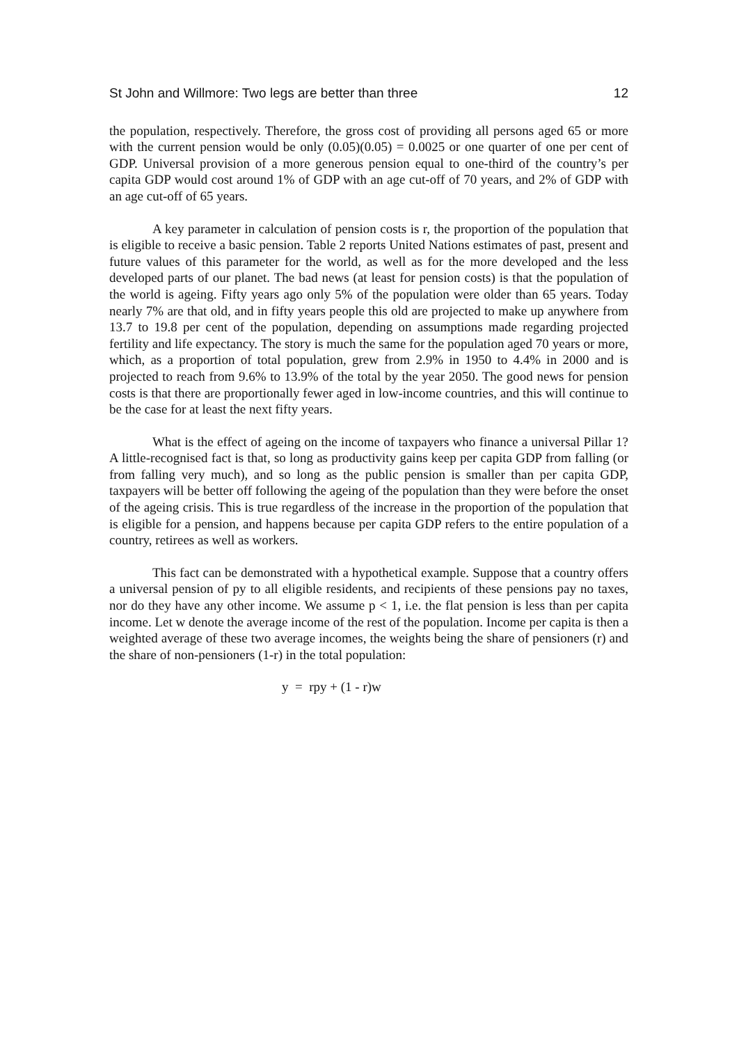St John and Willmore: Two legs are better than three 12
the population, respectively. Therefore, the gross cost of providing all persons aged 65 or more with the current pension would be only (0.05)(0.05) = 0.0025 or one quarter of one per cent of GDP. Universal provision of a more generous pension equal to one-third of the country’s per capita GDP would cost around 1% of GDP with an age cut-off of 70 years, and 2% of GDP with an age cut-off of 65 years.
A key parameter in calculation of pension costs is r, the proportion of the population that is eligible to receive a basic pension. Table 2 reports United Nations estimates of past, present and future values of this parameter for the world, as well as for the more developed and the less developed parts of our planet. The bad news (at least for pension costs) is that the population of the world is ageing. Fifty years ago only 5% of the population were older than 65 years. Today nearly 7% are that old, and in fifty years people this old are projected to make up anywhere from 13.7 to 19.8 per cent of the population, depending on assumptions made regarding projected fertility and life expectancy. The story is much the same for the population aged 70 years or more, which, as a proportion of total population, grew from 2.9% in 1950 to 4.4% in 2000 and is projected to reach from 9.6% to 13.9% of the total by the year 2050. The good news for pension costs is that there are proportionally fewer aged in low-income countries, and this will continue to be the case for at least the next fifty years.
What is the effect of ageing on the income of taxpayers who finance a universal Pillar 1? A little-recognised fact is that, so long as productivity gains keep per capita GDP from falling (or from falling very much), and so long as the public pension is smaller than per capita GDP, taxpayers will be better off following the ageing of the population than they were before the onset of the ageing crisis. This is true regardless of the increase in the proportion of the population that is eligible for a pension, and happens because per capita GDP refers to the entire population of a country, retirees as well as workers.
This fact can be demonstrated with a hypothetical example. Suppose that a country offers a universal pension of py to all eligible residents, and recipients of these pensions pay no taxes, nor do they have any other income. We assume p < 1, i.e. the flat pension is less than per capita income. Let w denote the average income of the rest of the population. Income per capita is then a weighted average of these two average incomes, the weights being the share of pensioners (r) and the share of non-pensioners (1-r) in the total population:
y = rpy + (1 - r)w